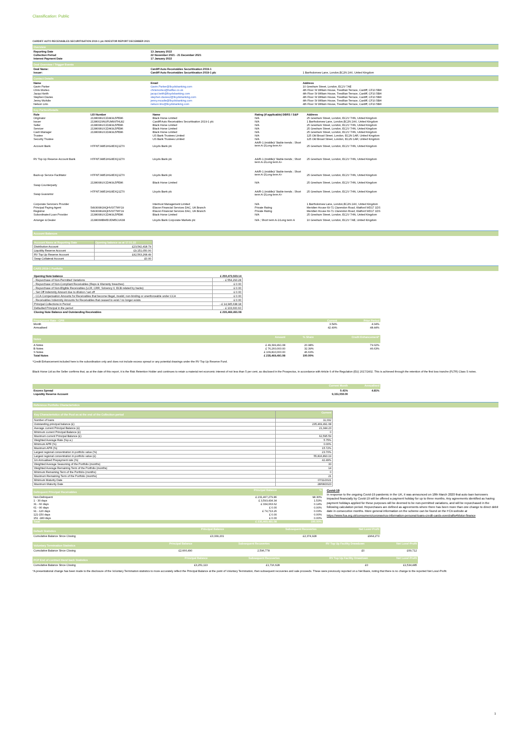Classification: Public
CARDIFF AUTO RECEIVABLES SECURITISATION 2019-1 plc INVESTOR REPORT DECEMBER 2021
Overview
| Reporting Date | 13 January 2022 |
| --- | --- |
| Collection Period | 22 November 2021 - 21 December 2021 |
| Interest Payment Date | 17 January 2022 |
Deal Overview / Trigger Events
| Deal Name: | Cardiff Auto Receivables Securitisation 2019-1 | |
| Issuer: | Cardiff Auto Receivables Securitisation 2019-1 plc | 1 Bartholomew Lane, London,EC2N 2AX, United Kingdom |
Contact Details
| Name | Email | Address |
| --- | --- | --- |
| Gavin Parker | Gavin.Parker@lloydsbanking.com | 10 Gresham Street, London, EC2V 7AE |
| Chris Morteo | chrismorteo@halifax.co.uk | 4th Floor St William House, Tresillian Terrace, Cardiff, CF10 5BH |
| Jacqui Keith | jacqui.keith@lloydsbanking.com | 4th Floor St William House, Tresillian Terrace, Cardiff, CF10 5BH |
| Stephen Davies | stephen.davies2@lloydsbanking.com | 4th Floor St William House, Tresillian Terrace, Cardiff, CF10 5BH |
| Jenny McAdie | jenny.mcadie@lloydsbanking.com | 4th Floor St William House, Tresillian Terrace, Cardiff, CF10 5BH |
| Nelson Lirio | nelson.lirio@lloydsbanking.com | 4th Floor St William House, Tresillian Terrace, Cardiff, CF10 5BH |
Key Parties/Details
| Role | LEI Number | Name | Rating (if applicable) DBRS / S&P | Address |
| --- | --- | --- | --- | --- |
| Originator | 2138008UXJZAK9L5PE86 | Black Horse Limited | N/A | 25 Gresham Street, London, EC2V 7HN, United Kingdom |
| Issuer | 21380029NUFUM99THL82 | Cardiff Auto Receivables Securitisation 2019-1 plc | N/A | 1 Bartholomew Lane, London,EC2N 2AX, United Kingdom |
| Seller | 2138008UXJZAK9L5PE86 | Black Horse Limited | N/A | 25 Gresham Street, London, EC2V 7HN, United Kingdom |
| Servicer | 2138008UXJZAK9L5PE86 | Black Horse Limited | N/A | 25 Gresham Street, London, EC2V 7HN, United Kingdom |
| Cash Manager | 2138008UXJZAK9L5PE86 | Black Horse Limited | N/A | 25 Gresham Street, London, EC2V 7HN, United Kingdom |
| Trustee | | US Bank Trustees Limited | N/A | 125 Old Broad Street, London, EC2N 1AR, United Kingdom |
| Security Trustee | | US Bank Trustees Limited | N/A | 125 Old Broad Street, London, EC2N 1AR, United Kingdom |
| Account Bank | H7FNTJ4851HG0EXQ1Z70 | Lloyds Bank plc | AA/R-1 (middle)/ Stable trends ; Short term A-1/Long term A+ | 25 Gresham Street, London, EC2V 7HN, United Kingdom |
| RV Top Up Reserve Account Bank | H7FNTJ4851HG0EXQ1Z70 | Lloyds Bank plc | AA/R-1 (middle)/ Stable trends ; Short term A-1/Long term A+ | 25 Gresham Street, London, EC2V 7HN, United Kingdom |
| Back-up Service Facilitator | H7FNTJ4851HG0EXQ1Z70 | Lloyds Bank plc | AA/R-1 (middle)/ Stable trends ; Short term A-1/Long term A+ | 25 Gresham Street, London, EC2V 7HN, United Kingdom |
| Swap Counterparty | 2138008UXJZAK9L5PE86 | Black Horse Limited | N/A | 25 Gresham Street, London, EC2V 7HN, United Kingdom |
| Swap Guarantor | H7FNTJ4851HG0EXQ1Z70 | Lloyds Bank plc | AA/R-1 (middle)/ Stable trends ; Short term A-1/Long term A+ | 25 Gresham Street, London, EC2V 7HN, United Kingdom |
| Corporate Servicers Provider | | Intertrust Management Limited | N/A | 1 Bartholomew Lane, London,EC2N 2AX, United Kingdom |
| Principal Paying Agent | 5493008GNQHVI377MY19 | Elavon Financial Services DAC, UK Branch | Private Rating | Meridien House 69-71 Clarendon Road, Watford WD17 1DS |
| Registrar | 5493008GNQHVI377MY19 | Elavon Financial Services DAC, UK Branch | Private Rating | Meridien House 69-71 Clarendon Road, Watford WD17 1DS |
| Subordinated Loan Provider | 2138008UXJZAK9L5PE86 | Black Horse Limited | N/A | 25 Gresham Street, London, EC2V 7HN, United Kingdom |
| Arranger & Dealer | 213800MBWEIJDM5CU638 | Lloyds Bank Corporate Markets plc | N/A ; Short term A-1/Long term A | 10 Gresham Street, London, EC2V 7AE, United Kingdom |
Account Balances
| Account Name at Reporting Date | Opening balance as at 17.01.22 |
| Distribution Account | £23,542,418.79 |
| Liquidity Reserve Account | £9,151,050.00 |
| RV Top Up Reserve Account | £42,563,268.49 |
| Swap Collateral Account | £0.00 |
CARS 2019-1 Portfolio
| Opening Note balance | £ 250,473,023.14 |
| --- | --- |
| - Repurchase of Non-Permitted Variations | - £ 554,293.28 |
| - Repurchase of Non-Compliant Receivables (Reps & Warranty breaches) | £ 0.00 |
| - Repurchase of Non-Eligible Receivables (LCR, CRR, Solvency II, ECB related by backs) | £ 0.00 |
| - Set Off Indemnity Amount due to dilution / set off | £ 0.00 |
| - CCA Compensation Amounts for Receivables that become illegal, invalid, non-binding or unenforceable under CCA | £ 0.00 |
| - Receivables Indemnity Amounts for Receivables that ceased to exist / no longer exists | £ 0.00 |
| Principal Collections in Period | - £ 14,345,638.18 |
| Defaulted Principal in the period | - £ 103,600.60 |
| Closing Note Balance and Outstanding Receivables | £ 235,469,491.08 |
| Prepayment Rate - CPR | Current | Prior Period |
| Month | 3.54% | 4.04% |
| Annualised | 42.49% | 48.44% |
| Notes | Amount | % Share | Credit Enhancement* |
| A Notes | £ 49,399,491.08 | 20.98% | 79.02% |
| B Notes | £ 76,260,000.00 | 32.39% | 46.63% |
| S Notes | £ 109,810,000.00 | 46.63% | |
| Total Notes | £ 235,469,491.08 | 100.00% | |
*Credit Enhancement included here is the subordination only and does not include excess spread or any potential drawings under the RV Top Up Reserve Fund.
Black Horse Ltd as the Seller confirms that, as at the date of this report, it is the Risk Retention Holder and continues to retain a material net economic interest of not less than 5 per cent, as disclosed in the Prospectus, in accordance with Article 6 of the Regulation (EU) 2017/2402. This is achieved through the retention of the first loss tranche (FLTR) Class S notes.
| | Current Month | Annualised |
| Excess Spread | 0.41% | 4.81% |
| Liquidity Reserve Account | 9,151,050.00 | |
Reference Portfolio Characteristics
| Key Characteristics of the Pool as at the end of the Collection period | Current |
| Number of loans | 11,032 |
| Outstanding principal balance (£) | 235,469,491.08 |
| Average current Principal Balance (£) | 21,344.23 |
| Minimum current Principal Balance (£) | 0 |
| Maximum current Principal Balance (£) | 62,595.59 |
| Weighted Average Rate (%p.a.) | 5.75% |
| Minimum APR (%) | 0.00% |
| Maximum APR (%) | 15.72% |
| Largest regional concentration in portfolio value (%) | 23.70% |
| Largest regional concentration in portfolio value (£) | 55,816,893.19 |
| 1m Annualised Prepayment rate (%) | 42.49% |
| Weighted Average Seasoning of the Portfolio (months) | 33 |
| Weighted Average Remaining Term of the Portfolio (months) | 14 |
| Minimum Remaining Term of the Portfolio (months) | 0 |
| Maximum Remaining Term of the Portfolio (months) | 21 |
| Minimum Maturity Date | 07/11/2021 |
| Maximum Maturity Date | 28/08/2023 |
| Delinquent Principal Receivables | Principal Balance | % |
| Non-Delinquent | £ 231,467,279.86 | 98.30% |
| 1 - 30 days | £ 3,593,434.34 | 1.53% |
| 31 - 60 days | £ 334,063.62 | 0.14% |
| 61 - 90 days | £ 0.00 | 0.00% |
| 91 - 120 days | £ 74,713.26 | 0.03% |
| 121-150 days | £ 0.00 | 0.00% |
| 151 -180 days | £ 0.00 | 0.00% |
| Total | £ 235,469,491.08 | 100.00% |
Covid-19
In response to the ongoing Covid-19 pandemic in the UK, it was announced on 18th March 2020 that auto loan borrowers impacted financially by Covid-19 will be offered a payment holiday for up to three months. Any agreements identified as having payment holidays applied for these purposes will be deemed to be non-permitted variations, and will be repurchased in the following calculation period. Repurchases are defined as agreements where there has been more than one change to direct debit date in consecutive months. More general information on the scheme can be found on the FCA website at https://www.fca.org.uk/consumers/coronavirus-information-personal-loans-credit-cards-overdrafts#Motor-finance
| Default Statistics | Principal Balance | Subsequent Recoveries | Net Loss/-Profit |
| Cumulative Balance Since Closing | £3,339,201 | £2,374,928 | £964,273 |
| Voluntary Termination Statistics | Principal Balance | Subsequent Recoveries | RV Top Up Facility Drawdown | Net Loss/-Profit |
| Cumulative Balance Since Closing | £2,666,490 | 2,596,778 | £0 | £69,712 |
| PCP End of contract Hand back Statistics | Principal Balance | Subsequent Recoveries | RV Top Up Facility Drawdown | Net Loss/-Profit |
| Cumulative Balance Since Closing | £3,251,113 | £1,716,628 | £0 | £1,534,485 |
*A presentational change has been made to the disclosure of the Voluntary Termination statistics to more accurately reflect the Principal Balance at the point of Voluntary Termination, then subsequent recoveries and sale proceeds. These were previously reported on a Net Basis, noting that there is no change to the reported Net Loss/-Profit.
1